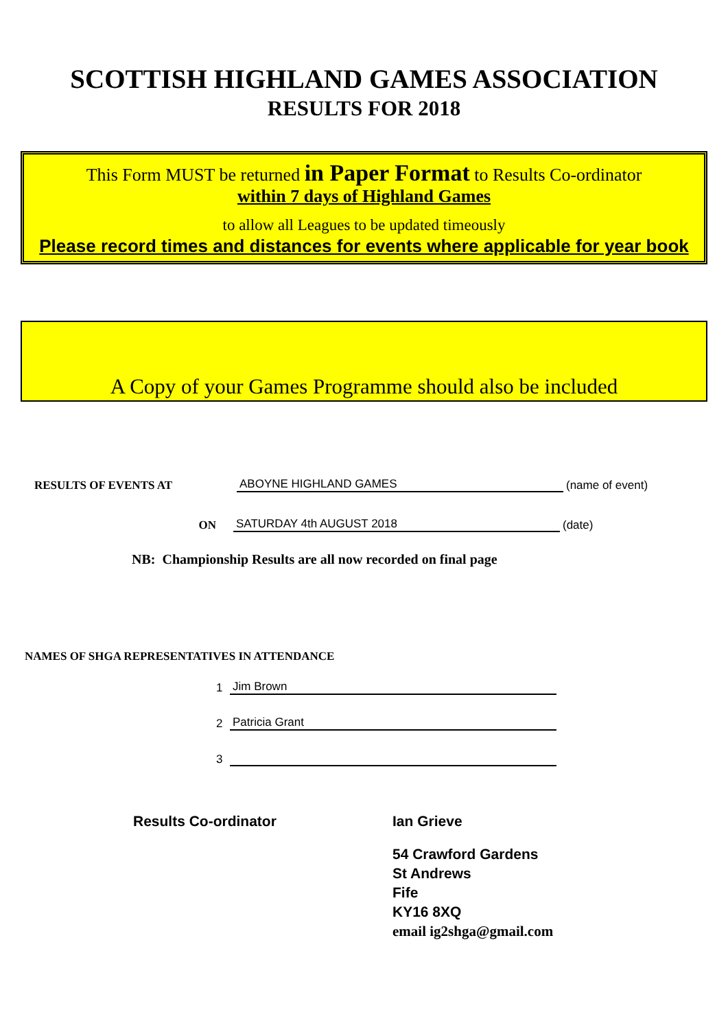SCOTTISH HIGHLAND GAMES ASSOCIATION
RESULTS FOR 2018
This Form MUST be returned in Paper Format to Results Co-ordinator
within 7 days of Highland Games
to allow all Leagues to be updated timeously
Please record times and distances for events where applicable for year book
A Copy of your Games Programme should also be included
RESULTS OF EVENTS AT
ABOYNE HIGHLAND GAMES
(name of event)
ON
SATURDAY 4th AUGUST 2018
(date)
NB: Championship Results are all now recorded on final page
NAMES OF SHGA REPRESENTATIVES IN ATTENDANCE
1
Jim Brown
2
Patricia Grant
3
Results Co-ordinator Ian Grieve
54 Crawford Gardens
St Andrews
Fife
KY16 8XQ
email ig2shga@gmail.com